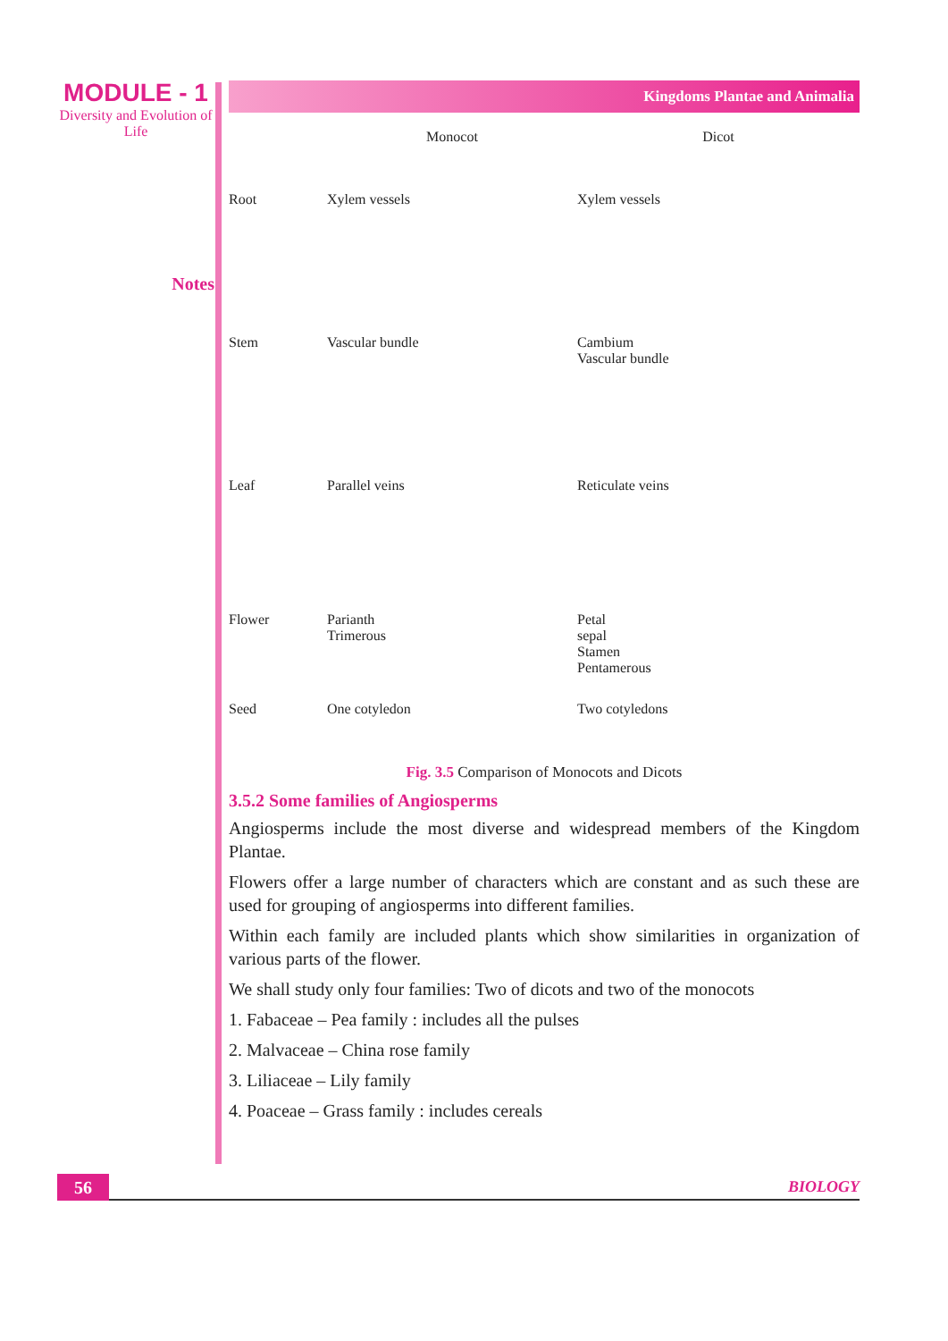MODULE - 1
Diversity and Evolution of Life
Notes
Kingdoms Plantae and Animalia
Monocot
Dicot
Root
Xylem vessels
Xylem vessels
Stem
Vascular bundle
Cambium
Vascular bundle
Leaf
Parallel veins
Reticulate veins
Flower
Parianth
Trimerous
Petal
sepal
Stamen
Pentamerous
Seed
One cotyledon
Two cotyledons
Fig. 3.5 Comparison of Monocots and Dicots
3.5.2 Some families of Angiosperms
Angiosperms include the most diverse and widespread members of the Kingdom Plantae.
Flowers offer a large number of characters which are constant and as such these are used for grouping of angiosperms into different families.
Within each family are included plants which show similarities in organization of various parts of the flower.
We shall study only four families: Two of dicots and two of the monocots
1. Fabaceae – Pea family : includes all the pulses
2. Malvaceae – China rose family
3. Liliaceae – Lily family
4. Poaceae – Grass family : includes cereals
56 BIOLOGY